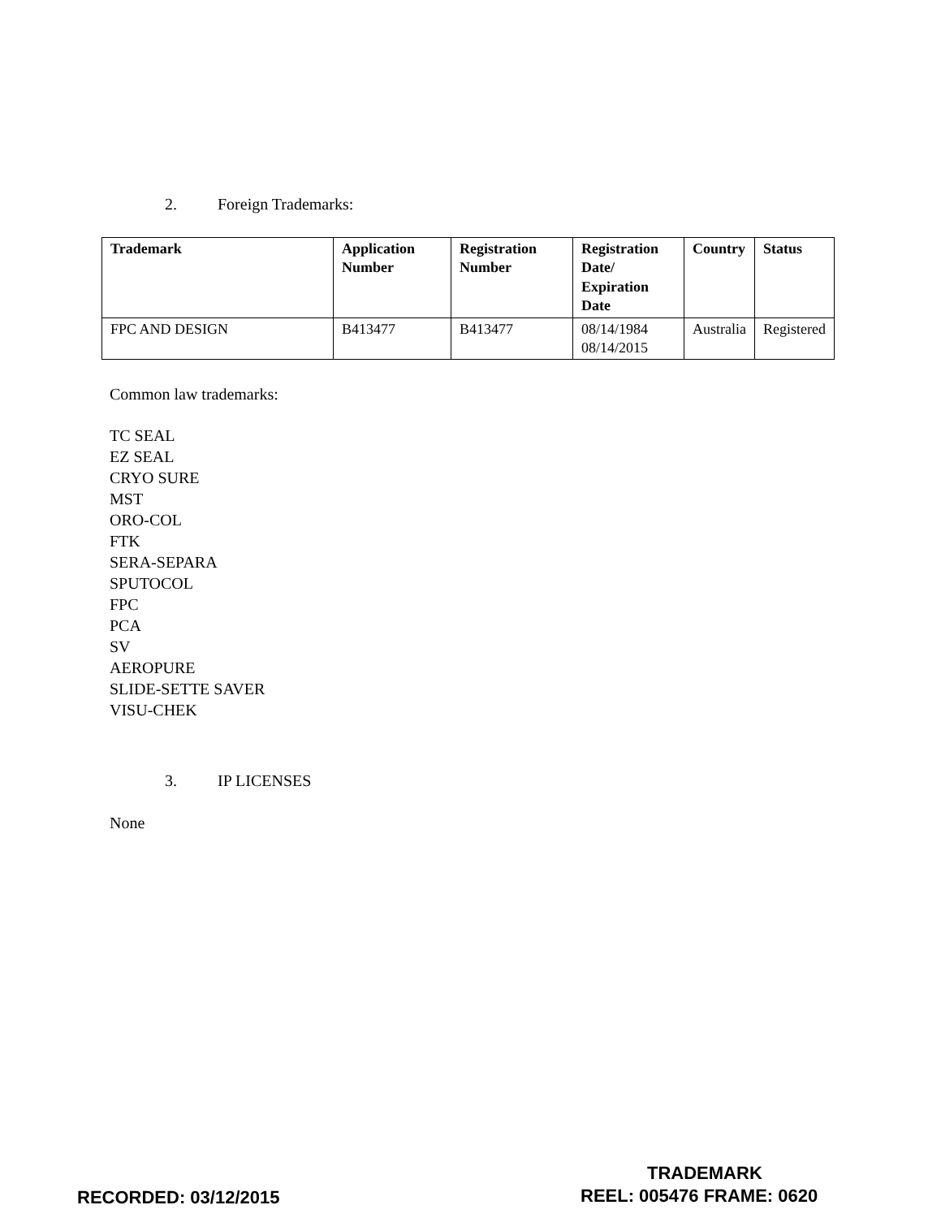2. Foreign Trademarks:
| Trademark | Application Number | Registration Number | Registration Date/ Expiration Date | Country | Status |
| --- | --- | --- | --- | --- | --- |
| FPC AND DESIGN | B413477 | B413477 | 08/14/1984 08/14/2015 | Australia | Registered |
Common law trademarks:
TC SEAL
EZ SEAL
CRYO SURE
MST
ORO-COL
FTK
SERA-SEPARA
SPUTOCOL
FPC
PCA
SV
AEROPURE
SLIDE-SETTE SAVER
VISU-CHEK
3. IP LICENSES
None
TRADEMARK
RECORDED: 03/12/2015 REEL: 005476 FRAME: 0620